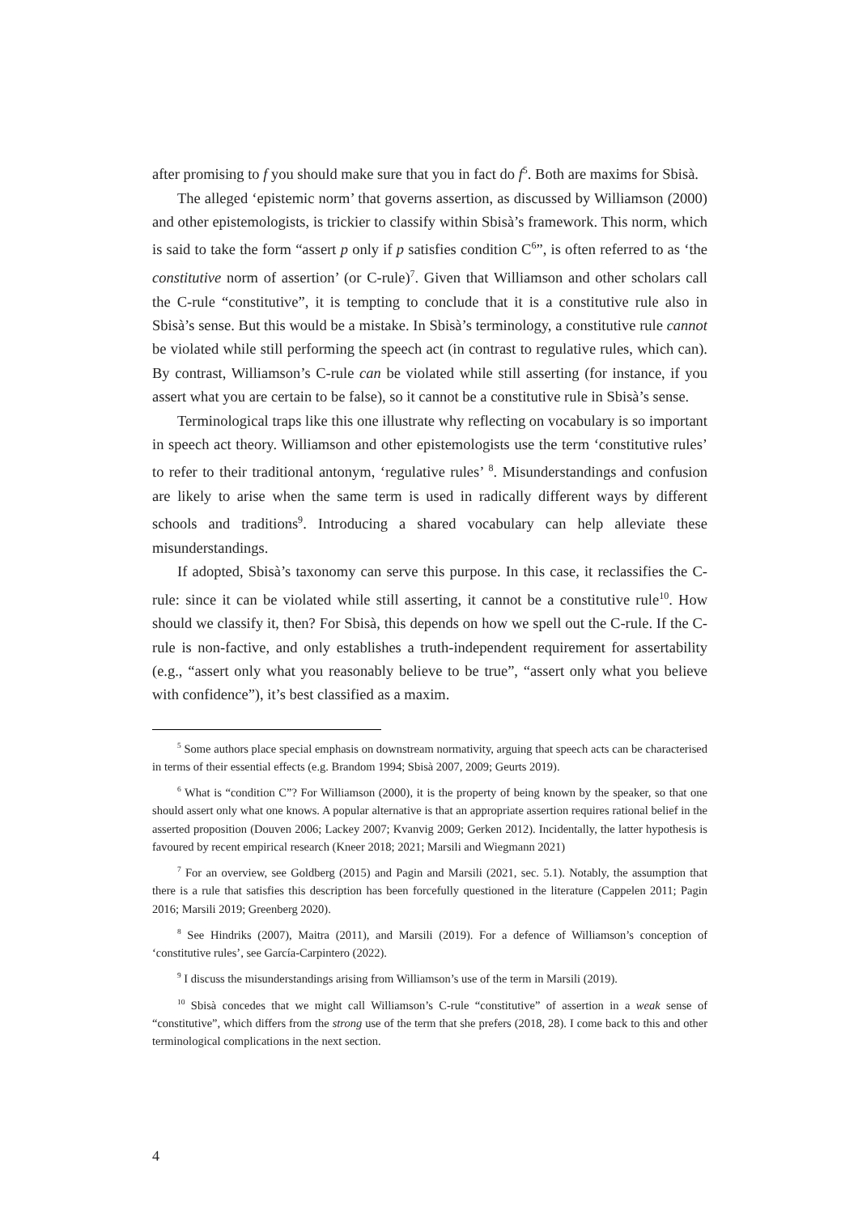after promising to f you should make sure that you in fact do f<sup>5</sup>. Both are maxims for Sbisà.
The alleged ‘epistemic norm’ that governs assertion, as discussed by Williamson (2000) and other epistemologists, is trickier to classify within Sbisà’s framework. This norm, which is said to take the form “assert p only if p satisfies condition C<sup>6</sup>”, is often referred to as ‘the constitutive norm of assertion’ (or C-rule)<sup>7</sup>. Given that Williamson and other scholars call the C-rule “constitutive”, it is tempting to conclude that it is a constitutive rule also in Sbisà’s sense. But this would be a mistake. In Sbisà’s terminology, a constitutive rule cannot be violated while still performing the speech act (in contrast to regulative rules, which can). By contrast, Williamson’s C-rule can be violated while still asserting (for instance, if you assert what you are certain to be false), so it cannot be a constitutive rule in Sbisà’s sense.
Terminological traps like this one illustrate why reflecting on vocabulary is so important in speech act theory. Williamson and other epistemologists use the term ‘constitutive rules’ to refer to their traditional antonym, ‘regulative rules’ <sup>8</sup>. Misunderstandings and confusion are likely to arise when the same term is used in radically different ways by different schools and traditions<sup>9</sup>. Introducing a shared vocabulary can help alleviate these misunderstandings.
If adopted, Sbisà’s taxonomy can serve this purpose. In this case, it reclassifies the C-rule: since it can be violated while still asserting, it cannot be a constitutive rule<sup>10</sup>. How should we classify it, then? For Sbisà, this depends on how we spell out the C-rule. If the C-rule is non-factive, and only establishes a truth-independent requirement for assertability (e.g., “assert only what you reasonably believe to be true”, “assert only what you believe with confidence”), it’s best classified as a maxim.
<sup>5</sup> Some authors place special emphasis on downstream normativity, arguing that speech acts can be characterised in terms of their essential effects (e.g. Brandom 1994; Sbisà 2007, 2009; Geurts 2019).
<sup>6</sup> What is “condition C”? For Williamson (2000), it is the property of being known by the speaker, so that one should assert only what one knows. A popular alternative is that an appropriate assertion requires rational belief in the asserted proposition (Douven 2006; Lackey 2007; Kvanvig 2009; Gerken 2012). Incidentally, the latter hypothesis is favoured by recent empirical research (Kneer 2018; 2021; Marsili and Wiegmann 2021)
<sup>7</sup> For an overview, see Goldberg (2015) and Pagin and Marsili (2021, sec. 5.1). Notably, the assumption that there is a rule that satisfies this description has been forcefully questioned in the literature (Cappelen 2011; Pagin 2016; Marsili 2019; Greenberg 2020).
<sup>8</sup> See Hindriks (2007), Maitra (2011), and Marsili (2019). For a defence of Williamson’s conception of ‘constitutive rules’, see García-Carpintero (2022).
<sup>9</sup> I discuss the misunderstandings arising from Williamson’s use of the term in Marsili (2019).
<sup>10</sup> Sbisà concedes that we might call Williamson’s C-rule “constitutive” of assertion in a weak sense of “constitutive”, which differs from the strong use of the term that she prefers (2018, 28). I come back to this and other terminological complications in the next section.
4